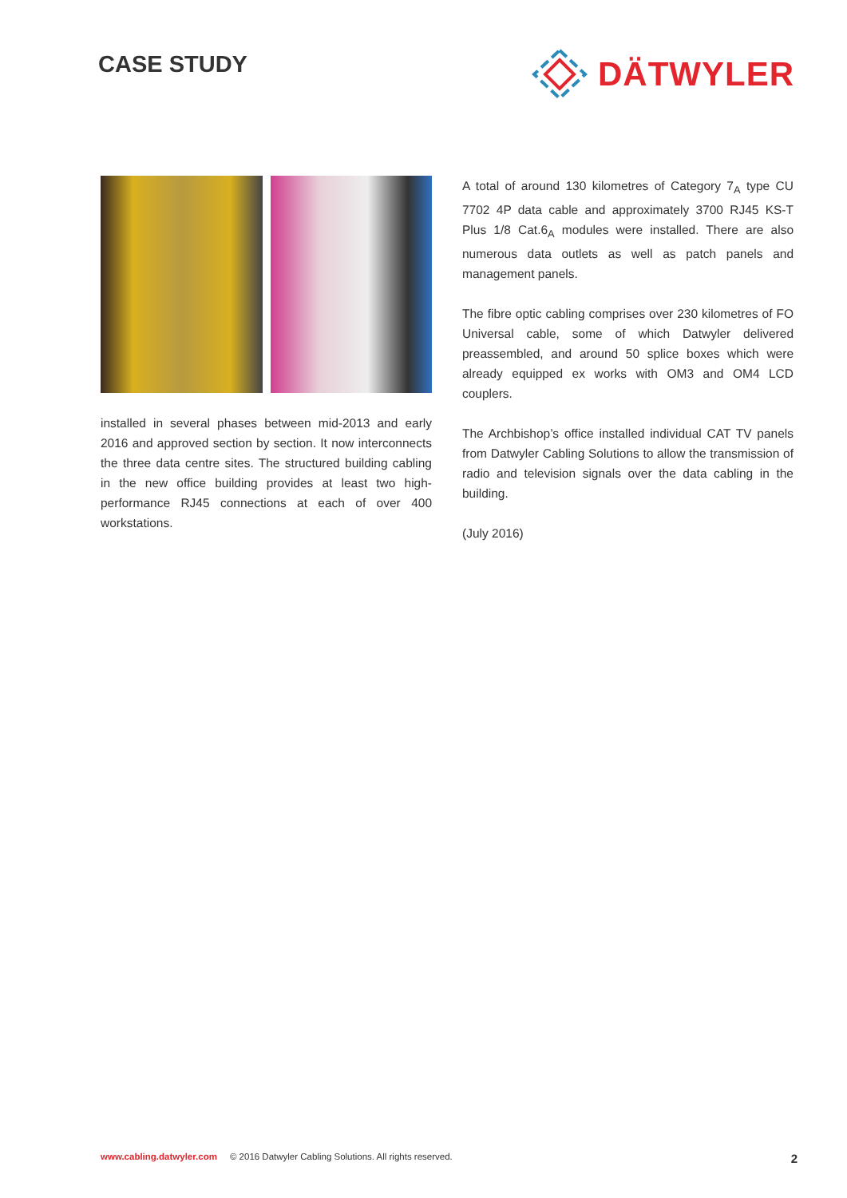CASE STUDY
DÄTWYLER
installed in several phases between mid-2013 and early 2016 and approved section by section. It now interconnects the three data centre sites. The structured building cabling in the new office building provides at least two high-performance RJ45 connections at each of over 400 workstations.
A total of around 130 kilometres of Category 7<sub>A</sub> type CU 7702 4P data cable and approximately 3700 RJ45 KS-T Plus 1/8 Cat.6<sub>A</sub> modules were installed. There are also numerous data outlets as well as patch panels and management panels.
The fibre optic cabling comprises over 230 kilometres of FO Universal cable, some of which Datwyler delivered preassembled, and around 50 splice boxes which were already equipped ex works with OM3 and OM4 LCD couplers.
The Archbishop’s office installed individual CAT TV panels from Datwyler Cabling Solutions to allow the transmission of radio and television signals over the data cabling in the building.
(July 2016)
www.cabling.datwyler.com © 2016 Datwyler Cabling Solutions. All rights reserved. 2